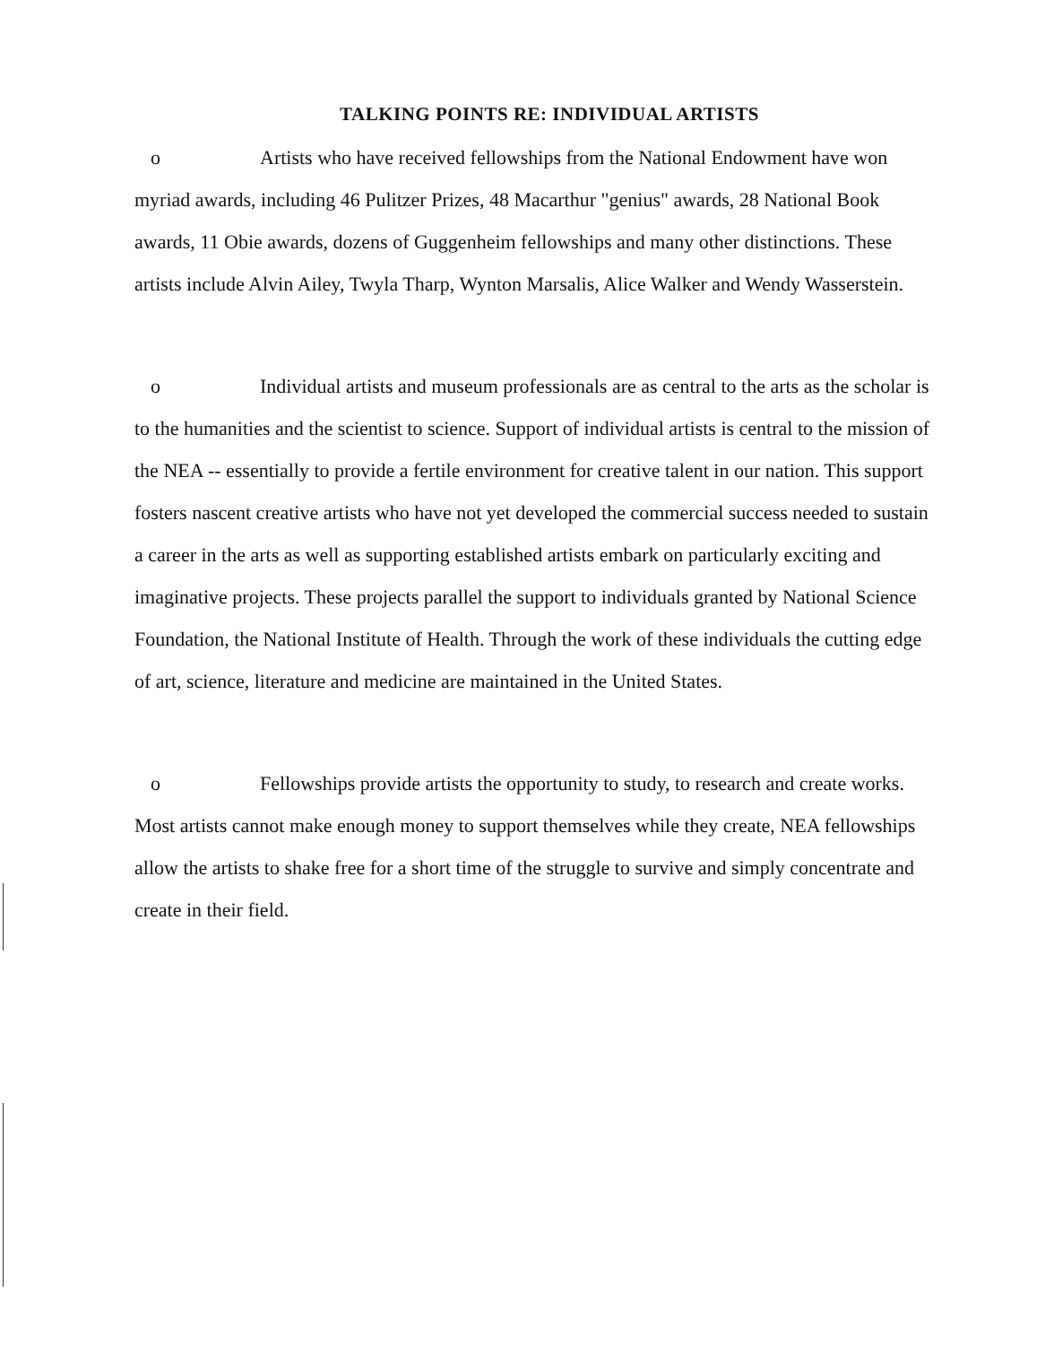TALKING POINTS RE: INDIVIDUAL ARTISTS
o Artists who have received fellowships from the National Endowment have won myriad awards, including 46 Pulitzer Prizes, 48 Macarthur "genius" awards, 28 National Book awards, 11 Obie awards, dozens of Guggenheim fellowships and many other distinctions. These artists include Alvin Ailey, Twyla Tharp, Wynton Marsalis, Alice Walker and Wendy Wasserstein.
o Individual artists and museum professionals are as central to the arts as the scholar is to the humanities and the scientist to science. Support of individual artists is central to the mission of the NEA -- essentially to provide a fertile environment for creative talent in our nation. This support fosters nascent creative artists who have not yet developed the commercial success needed to sustain a career in the arts as well as supporting established artists embark on particularly exciting and imaginative projects. These projects parallel the support to individuals granted by National Science Foundation, the National Institute of Health. Through the work of these individuals the cutting edge of art, science, literature and medicine are maintained in the United States.
o Fellowships provide artists the opportunity to study, to research and create works. Most artists cannot make enough money to support themselves while they create, NEA fellowships allow the artists to shake free for a short time of the struggle to survive and simply concentrate and create in their field.